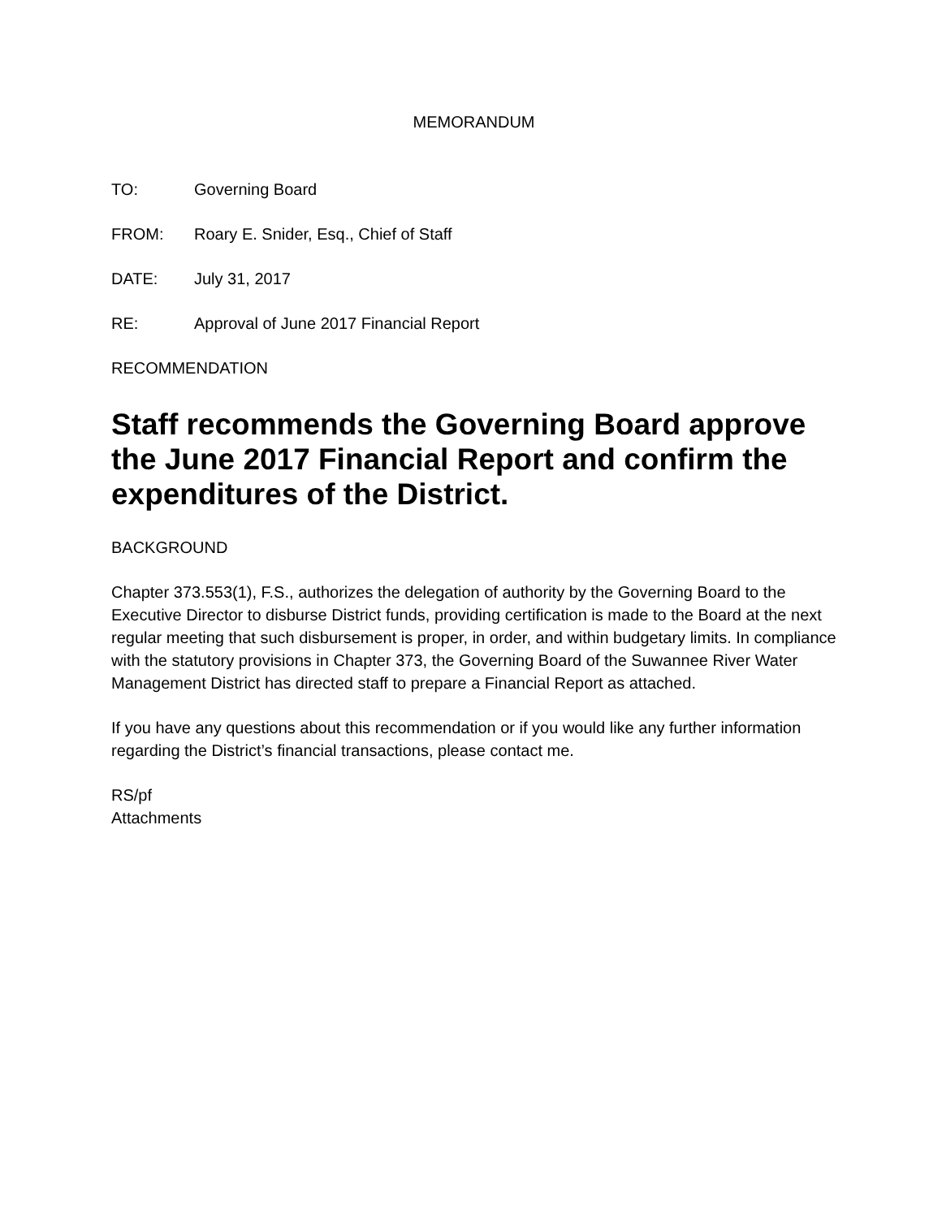MEMORANDUM
TO: Governing Board
FROM: Roary E. Snider, Esq., Chief of Staff
DATE: July 31, 2017
RE: Approval of June 2017 Financial Report
RECOMMENDATION
Staff recommends the Governing Board approve the June 2017 Financial Report and confirm the expenditures of the District.
BACKGROUND
Chapter 373.553(1), F.S., authorizes the delegation of authority by the Governing Board to the Executive Director to disburse District funds, providing certification is made to the Board at the next regular meeting that such disbursement is proper, in order, and within budgetary limits. In compliance with the statutory provisions in Chapter 373, the Governing Board of the Suwannee River Water Management District has directed staff to prepare a Financial Report as attached.
If you have any questions about this recommendation or if you would like any further information regarding the District’s financial transactions, please contact me.
RS/pf
Attachments